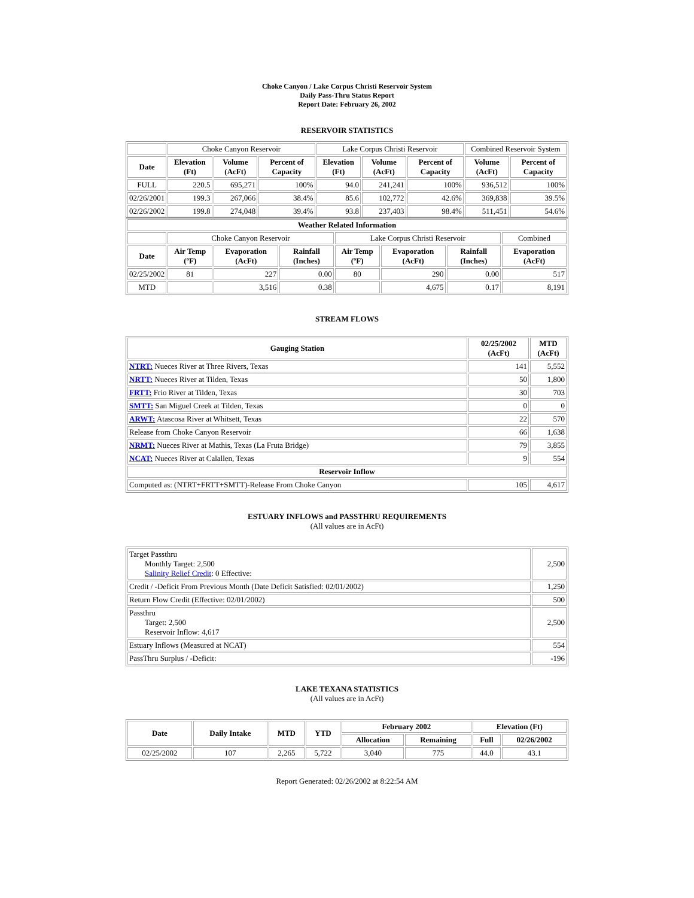Choke Canyon / Lake Corpus Christi Reservoir System
Daily Pass-Thru Status Report
Report Date: February 26, 2002
RESERVOIR STATISTICS
| | Choke Canyon Reservoir | | | Lake Corpus Christi Reservoir | | | Combined Reservoir System | |
| Date | Elevation (Ft) | Volume (AcFt) | Percent of Capacity | Elevation (Ft) | Volume (AcFt) | Percent of Capacity | Volume (AcFt) | Percent of Capacity |
| FULL | 220.5 | 695,271 | 100% | 94.0 | 241,241 | 100% | 936,512 | 100% |
| 02/26/2001 | 199.3 | 267,066 | 38.4% | 85.6 | 102,772 | 42.6% | 369,838 | 39.5% |
| 02/26/2002 | 199.8 | 274,048 | 39.4% | 93.8 | 237,403 | 98.4% | 511,451 | 54.6% |
| Weather Related Information | | | | | | | |
| --- | --- | --- | --- | --- | --- | --- | --- |
| | Choke Canyon Reservoir | | | Lake Corpus Christi Reservoir | | | Combined |
| Date | Air Temp (ºF) | Evaporation (AcFt) | Rainfall (Inches) | Air Temp (ºF) | Evaporation (AcFt) | Rainfall (Inches) | Evaporation (AcFt) |
| 02/25/2002 | 81 | 227 | 0.00 | 80 | 290 | 0.00 | 517 |
| MTD | | 3,516 | 0.38 | | 4,675 | 0.17 | 8,191 |
STREAM FLOWS
| Gauging Station | 02/25/2002 (AcFt) | MTD (AcFt) |
| --- | --- | --- |
| NTRT: Nueces River at Three Rivers, Texas | 141 | 5,552 |
| NRTT: Nueces River at Tilden, Texas | 50 | 1,800 |
| FRTT: Frio River at Tilden, Texas | 30 | 703 |
| SMTT: San Miguel Creek at Tilden, Texas | 0 | 0 |
| ARWT: Atascosa River at Whitsett, Texas | 22 | 570 |
| Release from Choke Canyon Reservoir | 66 | 1,638 |
| NRMT: Nueces River at Mathis, Texas (La Fruta Bridge) | 79 | 3,855 |
| NCAT: Nueces River at Calallen, Texas | 9 | 554 |
| Reservoir Inflow | | |
| Computed as: (NTRT+FRTT+SMTT)-Release From Choke Canyon | 105 | 4,617 |
ESTUARY INFLOWS and PASSTHRU REQUIREMENTS
(All values are in AcFt)
| Target Passthru Monthly Target: 2,500 Salinity Relief Credit : 0 Effective: | 2,500 |
| Credit / -Deficit From Previous Month (Date Deficit Satisfied: 02/01/2002) | 1,250 |
| Return Flow Credit (Effective: 02/01/2002) | 500 |
| Passthru Target: 2,500 Reservoir Inflow: 4,617 | 2,500 |
| Estuary Inflows (Measured at NCAT) | 554 |
| PassThru Surplus / -Deficit: | -196 |
LAKE TEXANA STATISTICS
(All values are in AcFt)
| Date | Daily Intake | MTD | YTD | February 2002 | | Elevation (Ft) | |
| --- | --- | --- | --- | --- | --- | --- | --- |
| | | | | Allocation | Remaining | Full | 02/26/2002 |
| 02/25/2002 | 107 | 2,265 | 5,722 | 3,040 | 775 | 44.0 | 43.1 |
Report Generated: 02/26/2002 at 8:22:54 AM